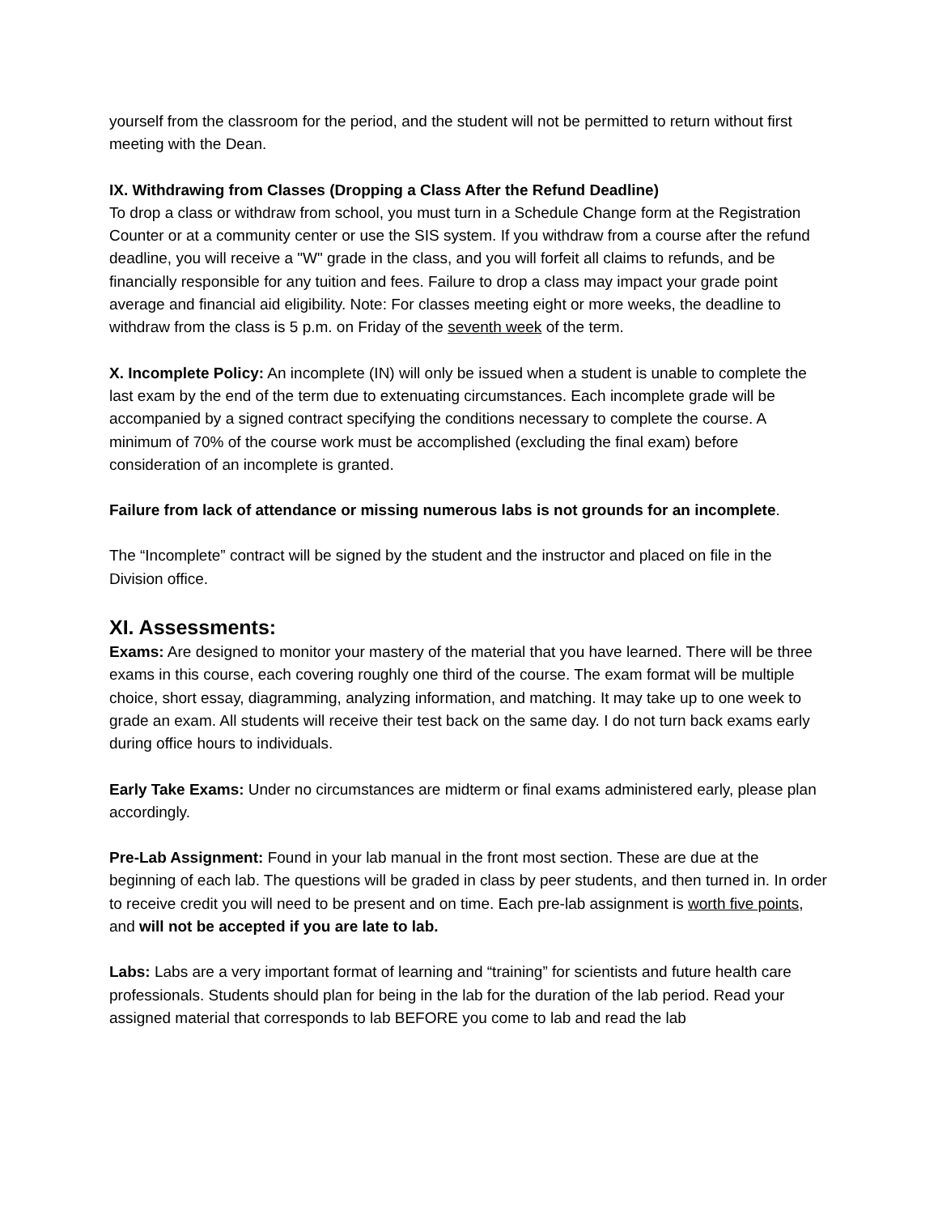yourself from the classroom for the period, and the student will not be permitted to return without first meeting with the Dean.
IX. Withdrawing from Classes (Dropping a Class After the Refund Deadline)
To drop a class or withdraw from school, you must turn in a Schedule Change form at the Registration Counter or at a community center or use the SIS system. If you withdraw from a course after the refund deadline, you will receive a "W" grade in the class, and you will forfeit all claims to refunds, and be financially responsible for any tuition and fees. Failure to drop a class may impact your grade point average and financial aid eligibility. Note: For classes meeting eight or more weeks, the deadline to withdraw from the class is 5 p.m. on Friday of the seventh week of the term.
X. Incomplete Policy: An incomplete (IN) will only be issued when a student is unable to complete the last exam by the end of the term due to extenuating circumstances. Each incomplete grade will be accompanied by a signed contract specifying the conditions necessary to complete the course. A minimum of 70% of the course work must be accomplished (excluding the final exam) before consideration of an incomplete is granted.
Failure from lack of attendance or missing numerous labs is not grounds for an incomplete.
The “Incomplete” contract will be signed by the student and the instructor and placed on file in the Division office.
XI. Assessments:
Exams: Are designed to monitor your mastery of the material that you have learned. There will be three exams in this course, each covering roughly one third of the course. The exam format will be multiple choice, short essay, diagramming, analyzing information, and matching. It may take up to one week to grade an exam. All students will receive their test back on the same day. I do not turn back exams early during office hours to individuals.
Early Take Exams: Under no circumstances are midterm or final exams administered early, please plan accordingly.
Pre-Lab Assignment: Found in your lab manual in the front most section. These are due at the beginning of each lab. The questions will be graded in class by peer students, and then turned in. In order to receive credit you will need to be present and on time. Each pre-lab assignment is worth five points, and will not be accepted if you are late to lab.
Labs: Labs are a very important format of learning and “training” for scientists and future health care professionals. Students should plan for being in the lab for the duration of the lab period. Read your assigned material that corresponds to lab BEFORE you come to lab and read the lab